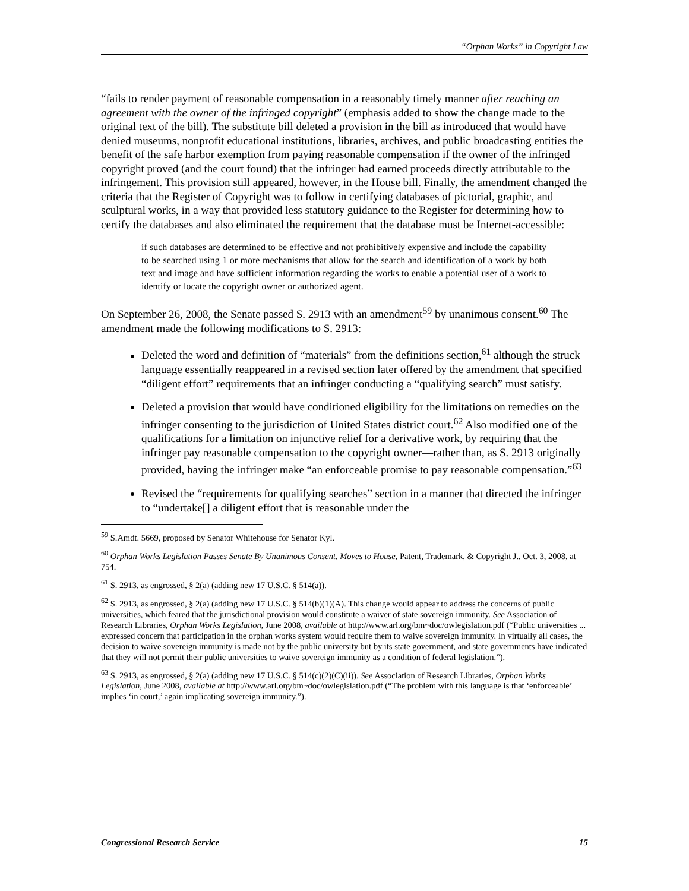“Orphan Works” in Copyright Law
“fails to render payment of reasonable compensation in a reasonably timely manner after reaching an agreement with the owner of the infringed copyright” (emphasis added to show the change made to the original text of the bill). The substitute bill deleted a provision in the bill as introduced that would have denied museums, nonprofit educational institutions, libraries, archives, and public broadcasting entities the benefit of the safe harbor exemption from paying reasonable compensation if the owner of the infringed copyright proved (and the court found) that the infringer had earned proceeds directly attributable to the infringement. This provision still appeared, however, in the House bill. Finally, the amendment changed the criteria that the Register of Copyright was to follow in certifying databases of pictorial, graphic, and sculptural works, in a way that provided less statutory guidance to the Register for determining how to certify the databases and also eliminated the requirement that the database must be Internet-accessible:
if such databases are determined to be effective and not prohibitively expensive and include the capability to be searched using 1 or more mechanisms that allow for the search and identification of a work by both text and image and have sufficient information regarding the works to enable a potential user of a work to identify or locate the copyright owner or authorized agent.
On September 26, 2008, the Senate passed S. 2913 with an amendment<sup>59</sup> by unanimous consent.<sup>60</sup> The amendment made the following modifications to S. 2913:
Deleted the word and definition of “materials” from the definitions section,<sup>61</sup> although the struck language essentially reappeared in a revised section later offered by the amendment that specified “diligent effort” requirements that an infringer conducting a “qualifying search” must satisfy.
Deleted a provision that would have conditioned eligibility for the limitations on remedies on the infringer consenting to the jurisdiction of United States district court.<sup>62</sup> Also modified one of the qualifications for a limitation on injunctive relief for a derivative work, by requiring that the infringer pay reasonable compensation to the copyright owner—rather than, as S. 2913 originally provided, having the infringer make “an enforceable promise to pay reasonable compensation.”<sup>63</sup>
Revised the “requirements for qualifying searches” section in a manner that directed the infringer to “undertake[] a diligent effort that is reasonable under the
<sup>59</sup> S.Amdt. 5669, proposed by Senator Whitehouse for Senator Kyl.
<sup>60</sup> Orphan Works Legislation Passes Senate By Unanimous Consent, Moves to House, Patent, Trademark, & Copyright J., Oct. 3, 2008, at 754.
<sup>61</sup> S. 2913, as engrossed, § 2(a) (adding new 17 U.S.C. § 514(a)).
<sup>62</sup> S. 2913, as engrossed, § 2(a) (adding new 17 U.S.C. § 514(b)(1)(A). This change would appear to address the concerns of public universities, which feared that the jurisdictional provision would constitute a waiver of state sovereign immunity. See Association of Research Libraries, Orphan Works Legislation, June 2008, available at http://www.arl.org/bm~doc/owlegislation.pdf (“Public universities ... expressed concern that participation in the orphan works system would require them to waive sovereign immunity. In virtually all cases, the decision to waive sovereign immunity is made not by the public university but by its state government, and state governments have indicated that they will not permit their public universities to waive sovereign immunity as a condition of federal legislation.”).
<sup>63</sup> S. 2913, as engrossed, § 2(a) (adding new 17 U.S.C. § 514(c)(2)(C)(ii)). See Association of Research Libraries, Orphan Works Legislation, June 2008, available at http://www.arl.org/bm~doc/owlegislation.pdf (“The problem with this language is that ‘enforceable’ implies ‘in court,’ again implicating sovereign immunity.”).
Congressional Research Service 15